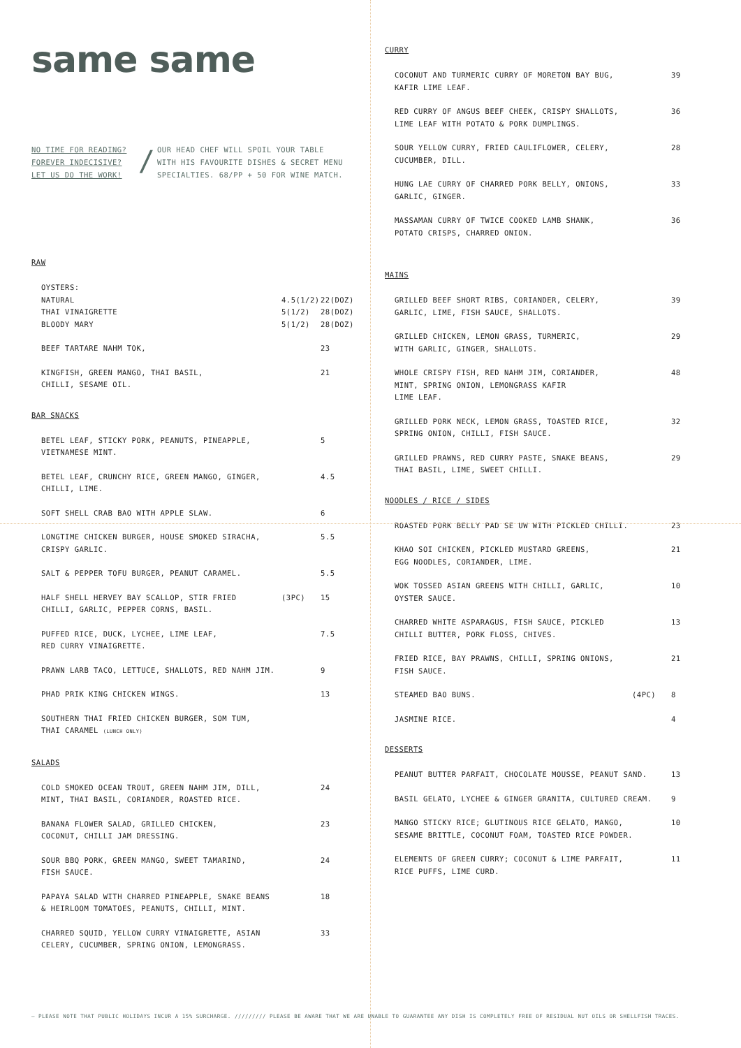same same
NO TIME FOR READING?
FOREVER INDECISIVE?
LET US DO THE WORK!
/
OUR HEAD CHEF WILL SPOIL YOUR TABLE
WITH HIS FAVOURITE DISHES & SECRET MENU
SPECIALTIES. 68/PP + 50 FOR WINE MATCH.
RAW
OYSTERS:
NATURAL
THAI VINAIGRETTE
BLOODY MARY
4.5(1/2)
5(1/2)
5(1/2)
22(DOZ)
28(DOZ)
28(DOZ)
BEEF TARTARE NAHM TOK, 23
KINGFISH, GREEN MANGO, THAI BASIL,
CHILLI, SESAME OIL.
21
BAR SNACKS
BETEL LEAF, STICKY PORK, PEANUTS, PINEAPPLE,
VIETNAMESE MINT.
5
BETEL LEAF, CRUNCHY RICE, GREEN MANGO, GINGER,
CHILLI, LIME.
4.5
SOFT SHELL CRAB BAO WITH APPLE SLAW.
6
LONGTIME CHICKEN BURGER, HOUSE SMOKED SIRACHA,
CRISPY GARLIC.
5.5
SALT & PEPPER TOFU BURGER, PEANUT CARAMEL.
5.5
HALF SHELL HERVEY BAY SCALLOP, STIR FRIED
CHILLI, GARLIC, PEPPER CORNS, BASIL.
(3PC) 15
PUFFED RICE, DUCK, LYCHEE, LIME LEAF,
RED CURRY VINAIGRETTE.
7.5
PRAWN LARB TACO, LETTUCE, SHALLOTS, RED NAHM JIM.
9
PHAD PRIK KING CHICKEN WINGS. 13
SOUTHERN THAI FRIED CHICKEN BURGER, SOM TUM,
THAI CARAMEL (LUNCH ONLY)
SALADS
COLD SMOKED OCEAN TROUT, GREEN NAHM JIM, DILL,
MINT, THAI BASIL, CORIANDER, ROASTED RICE.
24
BANANA FLOWER SALAD, GRILLED CHICKEN,
COCONUT, CHILLI JAM DRESSING.
23
SOUR BBQ PORK, GREEN MANGO, SWEET TAMARIND,
FISH SAUCE.
24
PAPAYA SALAD WITH CHARRED PINEAPPLE, SNAKE BEANS
& HEIRLOOM TOMATOES, PEANUTS, CHILLI, MINT.
18
CHARRED SQUID, YELLOW CURRY VINAIGRETTE, ASIAN
CELERY, CUCUMBER, SPRING ONION, LEMONGRASS.
33
CURRY
COCONUT AND TURMERIC CURRY OF MORETON BAY BUG,
KAFIR LIME LEAF.
39
RED CURRY OF ANGUS BEEF CHEEK, CRISPY SHALLOTS,
LIME LEAF WITH POTATO & PORK DUMPLINGS.
36
SOUR YELLOW CURRY, FRIED CAULIFLOWER, CELERY,
CUCUMBER, DILL.
28
HUNG LAE CURRY OF CHARRED PORK BELLY, ONIONS,
GARLIC, GINGER.
33
MASSAMAN CURRY OF TWICE COOKED LAMB SHANK,
POTATO CRISPS, CHARRED ONION.
36
MAINS
GRILLED BEEF SHORT RIBS, CORIANDER, CELERY,
GARLIC, LIME, FISH SAUCE, SHALLOTS.
39
GRILLED CHICKEN, LEMON GRASS, TURMERIC,
WITH GARLIC, GINGER, SHALLOTS.
29
WHOLE CRISPY FISH, RED NAHM JIM, CORIANDER,
MINT, SPRING ONION, LEMONGRASS KAFIR
LIME LEAF.
48
GRILLED PORK NECK, LEMON GRASS, TOASTED RICE,
SPRING ONION, CHILLI, FISH SAUCE.
32
GRILLED PRAWNS, RED CURRY PASTE, SNAKE BEANS,
THAI BASIL, LIME, SWEET CHILLI.
29
NOODLES / RICE / SIDES
ROASTED PORK BELLY PAD SE UW WITH PICKLED CHILLI.
23
KHAO SOI CHICKEN, PICKLED MUSTARD GREENS,
EGG NOODLES, CORIANDER, LIME.
21
WOK TOSSED ASIAN GREENS WITH CHILLI, GARLIC,
OYSTER SAUCE.
10
CHARRED WHITE ASPARAGUS, FISH SAUCE, PICKLED
CHILLI BUTTER, PORK FLOSS, CHIVES.
13
FRIED RICE, BAY PRAWNS, CHILLI, SPRING ONIONS,
FISH SAUCE.
21
STEAMED BAO BUNS. (4PC) 8
JASMINE RICE. 4
DESSERTS
PEANUT BUTTER PARFAIT, CHOCOLATE MOUSSE, PEANUT SAND.
13
BASIL GELATO, LYCHEE & GINGER GRANITA, CULTURED CREAM.
9
MANGO STICKY RICE; GLUTINOUS RICE GELATO, MANGO,
SESAME BRITTLE, COCONUT FOAM, TOASTED RICE POWDER.
10
ELEMENTS OF GREEN CURRY; COCONUT & LIME PARFAIT,
RICE PUFFS, LIME CURD.
11
– PLEASE NOTE THAT PUBLIC HOLIDAYS INCUR A 15% SURCHARGE. ///////// PLEASE BE AWARE THAT WE ARE UNABLE TO GUARANTEE ANY DISH IS COMPLETELY FREE OF RESIDUAL NUT OILS OR SHELLFISH TRACES.